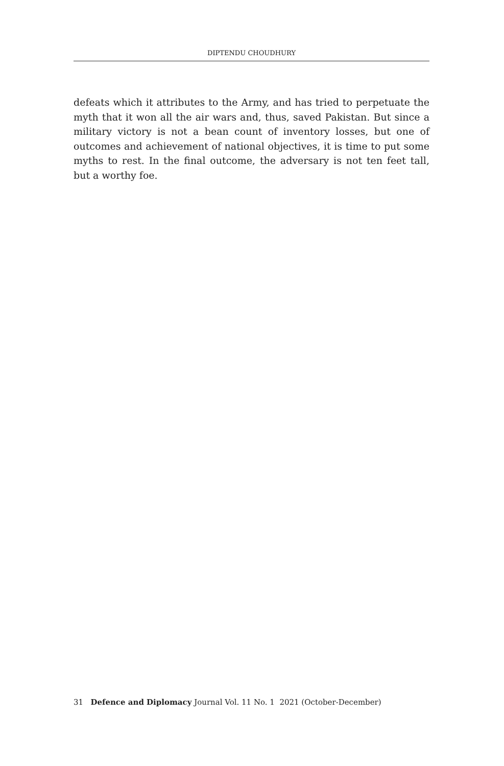DIPTENDU CHOUDHURY
defeats which it attributes to the Army, and has tried to perpetuate the myth that it won all the air wars and, thus, saved Pakistan. But since a military victory is not a bean count of inventory losses, but one of outcomes and achievement of national objectives, it is time to put some myths to rest. In the final outcome, the adversary is not ten feet tall, but a worthy foe.
31 Defence and Diplomacy Journal Vol. 11 No. 1 2021 (October-December)